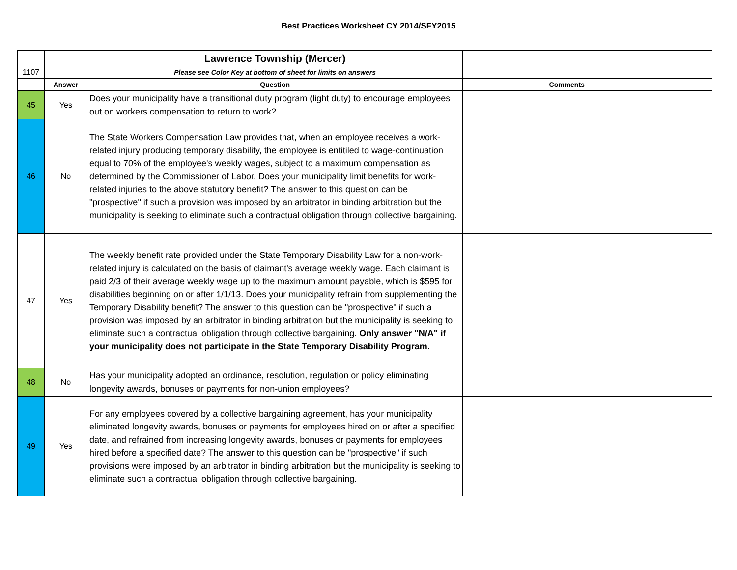Best Practices Worksheet CY 2014/SFY2015
| | | Lawrence Township (Mercer) | | |
| 1107 | | Please see Color Key at bottom of sheet for limits on answers | | |
| | Answer | Question | Comments | |
| 45 | Yes | Does your municipality have a transitional duty program (light duty) to encourage employees out on workers compensation to return to work? | | |
| 46 | No | The State Workers Compensation Law provides that, when an employee receives a work-related injury producing temporary disability, the employee is entitiled to wage-continuation equal to 70% of the employee's weekly wages, subject to a maximum compensation as determined by the Commissioner of Labor. Does your municipality limit benefits for work-related injuries to the above statutory benefit ? The answer to this question can be "prospective" if such a provision was imposed by an arbitrator in binding arbitration but the municipality is seeking to eliminate such a contractual obligation through collective bargaining. | | |
| 47 | Yes | The weekly benefit rate provided under the State Temporary Disability Law for a non-work-related injury is calculated on the basis of claimant's average weekly wage. Each claimant is paid 2/3 of their average weekly wage up to the maximum amount payable, which is $595 for disabilities beginning on or after 1/1/13. Does your municipality refrain from supplementing the Temporary Disability benefit ? The answer to this question can be "prospective" if such a provision was imposed by an arbitrator in binding arbitration but the municipality is seeking to eliminate such a contractual obligation through collective bargaining. Only answer "N/A" if your municipality does not participate in the State Temporary Disability Program. | | |
| 48 | No | Has your municipality adopted an ordinance, resolution, regulation or policy eliminating longevity awards, bonuses or payments for non-union employees? | | |
| 49 | Yes | For any employees covered by a collective bargaining agreement, has your municipality eliminated longevity awards, bonuses or payments for employees hired on or after a specified date, and refrained from increasing longevity awards, bonuses or payments for employees hired before a specified date? The answer to this question can be "prospective" if such provisions were imposed by an arbitrator in binding arbitration but the municipality is seeking to eliminate such a contractual obligation through collective bargaining. | | |